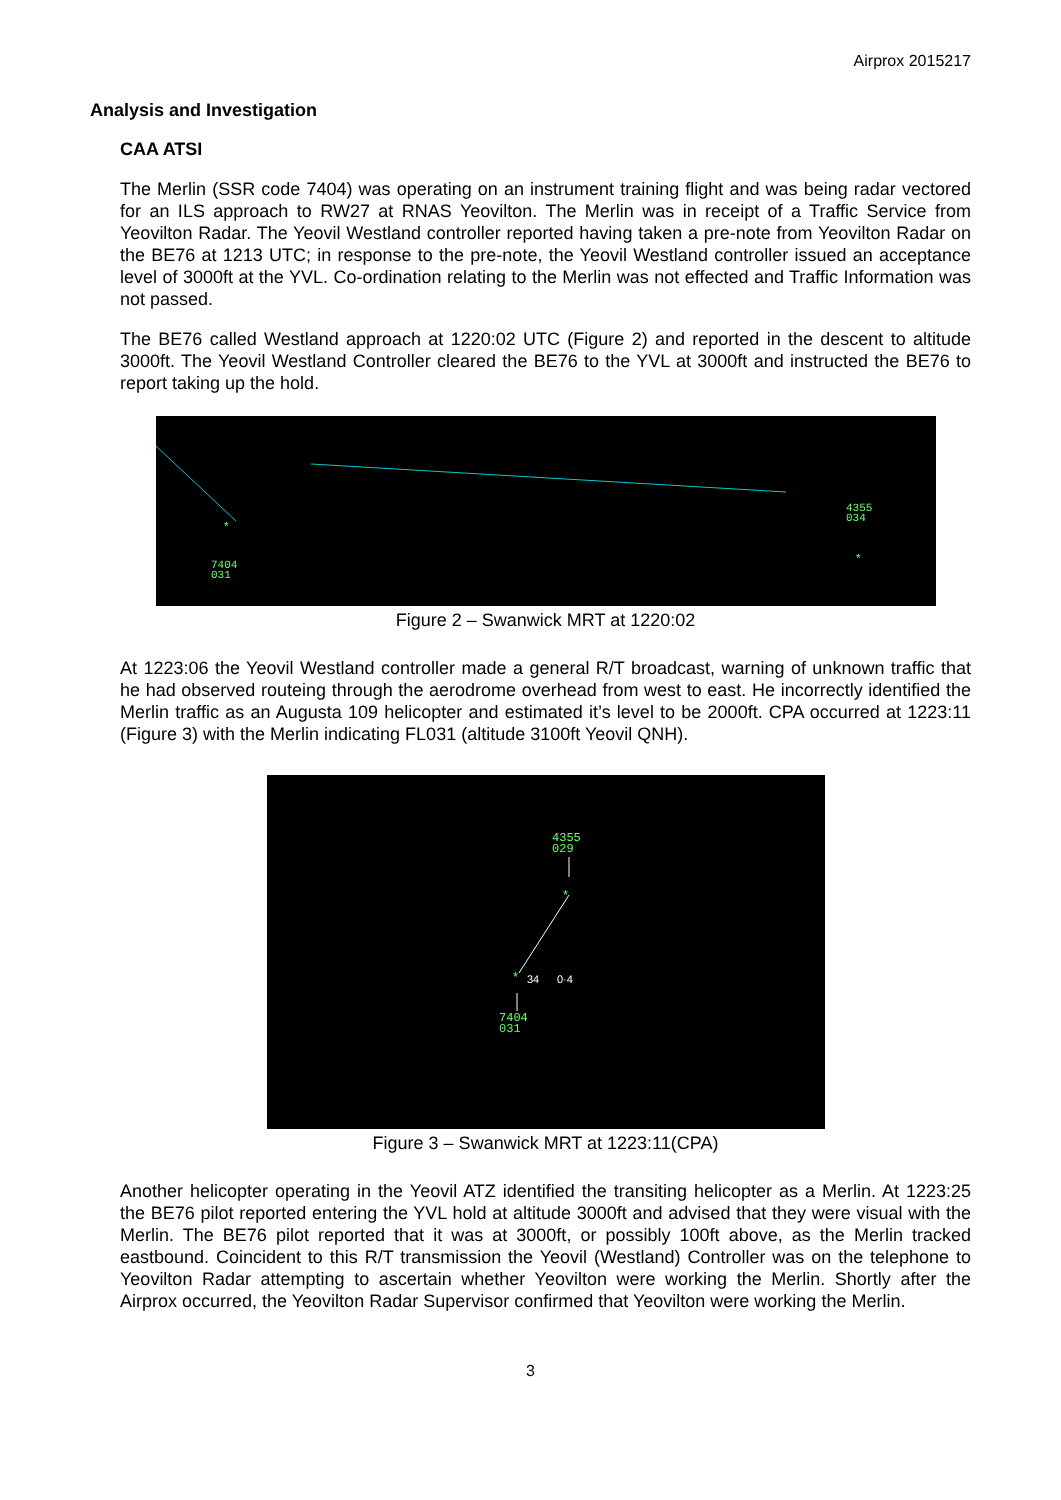Airprox 2015217
Analysis and Investigation
CAA ATSI
The Merlin (SSR code 7404) was operating on an instrument training flight and was being radar vectored for an ILS approach to RW27 at RNAS Yeovilton. The Merlin was in receipt of a Traffic Service from Yeovilton Radar. The Yeovil Westland controller reported having taken a pre-note from Yeovilton Radar on the BE76 at 1213 UTC; in response to the pre-note, the Yeovil Westland controller issued an acceptance level of 3000ft at the YVL. Co-ordination relating to the Merlin was not effected and Traffic Information was not passed.
The BE76 called Westland approach at 1220:02 UTC (Figure 2) and reported in the descent to altitude 3000ft. The Yeovil Westland Controller cleared the BE76 to the YVL at 3000ft and instructed the BE76 to report taking up the hold.
4355
034
7404
031
*
*
Figure 2 – Swanwick MRT at 1220:02
At 1223:06 the Yeovil Westland controller made a general R/T broadcast, warning of unknown traffic that he had observed routeing through the aerodrome overhead from west to east. He incorrectly identified the Merlin traffic as an Augusta 109 helicopter and estimated it’s level to be 2000ft. CPA occurred at 1223:11 (Figure 3) with the Merlin indicating FL031 (altitude 3100ft Yeovil QNH).
4355
029
*
*
34
0·4
7404
031
Figure 3 – Swanwick MRT at 1223:11(CPA)
Another helicopter operating in the Yeovil ATZ identified the transiting helicopter as a Merlin. At 1223:25 the BE76 pilot reported entering the YVL hold at altitude 3000ft and advised that they were visual with the Merlin. The BE76 pilot reported that it was at 3000ft, or possibly 100ft above, as the Merlin tracked eastbound. Coincident to this R/T transmission the Yeovil (Westland) Controller was on the telephone to Yeovilton Radar attempting to ascertain whether Yeovilton were working the Merlin. Shortly after the Airprox occurred, the Yeovilton Radar Supervisor confirmed that Yeovilton were working the Merlin.
3